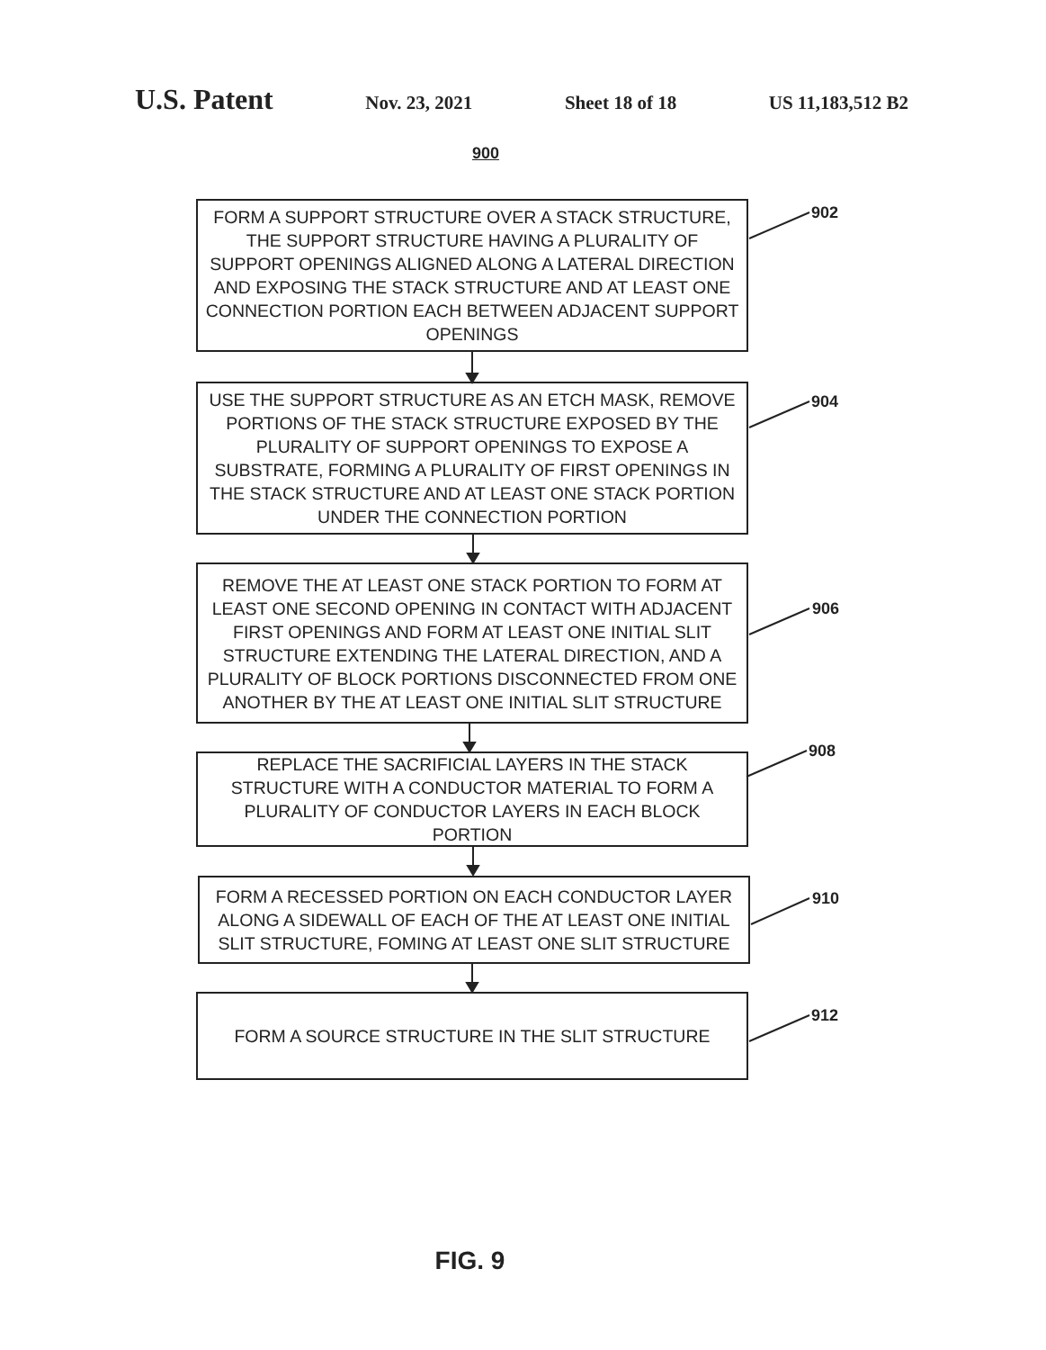U.S. Patent Nov. 23, 2021 Sheet 18 of 18 US 11,183,512 B2
900
FORM A SUPPORT STRUCTURE OVER A STACK STRUCTURE, THE SUPPORT STRUCTURE HAVING A PLURALITY OF SUPPORT OPENINGS ALIGNED ALONG A LATERAL DIRECTION AND EXPOSING THE STACK STRUCTURE AND AT LEAST ONE CONNECTION PORTION EACH BETWEEN ADJACENT SUPPORT OPENINGS
902
USE THE SUPPORT STRUCTURE AS AN ETCH MASK, REMOVE PORTIONS OF THE STACK STRUCTURE EXPOSED BY THE PLURALITY OF SUPPORT OPENINGS TO EXPOSE A SUBSTRATE, FORMING A PLURALITY OF FIRST OPENINGS IN THE STACK STRUCTURE AND AT LEAST ONE STACK PORTION UNDER THE CONNECTION PORTION
904
REMOVE THE AT LEAST ONE STACK PORTION TO FORM AT LEAST ONE SECOND OPENING IN CONTACT WITH ADJACENT FIRST OPENINGS AND FORM AT LEAST ONE INITIAL SLIT STRUCTURE EXTENDING THE LATERAL DIRECTION, AND A PLURALITY OF BLOCK PORTIONS DISCONNECTED FROM ONE ANOTHER BY THE AT LEAST ONE INITIAL SLIT STRUCTURE
906
REPLACE THE SACRIFICIAL LAYERS IN THE STACK STRUCTURE WITH A CONDUCTOR MATERIAL TO FORM A PLURALITY OF CONDUCTOR LAYERS IN EACH BLOCK PORTION
908
FORM A RECESSED PORTION ON EACH CONDUCTOR LAYER ALONG A SIDEWALL OF EACH OF THE AT LEAST ONE INITIAL SLIT STRUCTURE, FOMING AT LEAST ONE SLIT STRUCTURE
910
FORM A SOURCE STRUCTURE IN THE SLIT STRUCTURE
912
FIG. 9